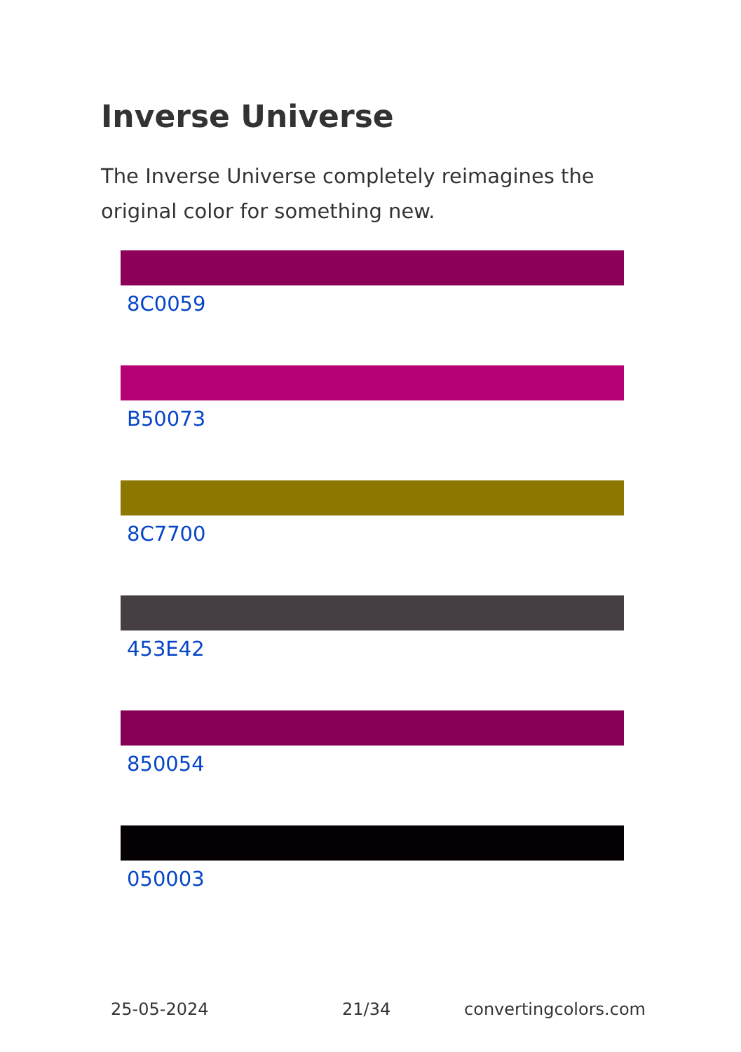Inverse Universe
The Inverse Universe completely reimagines the original color for something new.
8C0059
B50073
8C7700
453E42
850054
050003
25-05-2024 21/34 convertingcolors.com